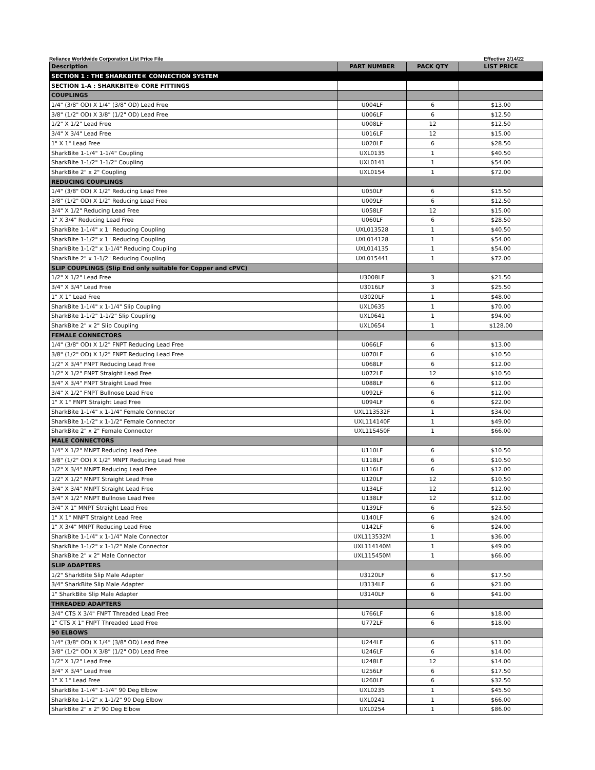Reliance Worldwide Corporation List Price File Effective 2/14/22
| Description | PART NUMBER | PACK QTY | LIST PRICE |
| --- | --- | --- | --- |
| SECTION 1 : THE SHARKBITE® CONNECTION SYSTEM | | | |
| SECTION 1-A : SHARKBITE® CORE FITTINGS | | | |
| COUPLINGS | | | |
| 1/4" (3/8" OD) X 1/4" (3/8" OD) Lead Free | U004LF | 6 | $13.00 |
| 3/8" (1/2" OD) X 3/8" (1/2" OD) Lead Free | U006LF | 6 | $12.50 |
| 1/2" X 1/2" Lead Free | U008LF | 12 | $12.50 |
| 3/4" X 3/4" Lead Free | U016LF | 12 | $15.00 |
| 1" X 1" Lead Free | U020LF | 6 | $28.50 |
| SharkBite 1-1/4" 1-1/4" Coupling | UXL0135 | 1 | $40.50 |
| SharkBite 1-1/2" 1-1/2" Coupling | UXL0141 | 1 | $54.00 |
| SharkBite 2" x 2" Coupling | UXL0154 | 1 | $72.00 |
| REDUCING COUPLINGS | | | |
| 1/4" (3/8" OD) X 1/2" Reducing Lead Free | U050LF | 6 | $15.50 |
| 3/8" (1/2" OD) X 1/2" Reducing Lead Free | U009LF | 6 | $12.50 |
| 3/4" X 1/2" Reducing Lead Free | U058LF | 12 | $15.00 |
| 1" X 3/4" Reducing Lead Free | U060LF | 6 | $28.50 |
| SharkBite 1-1/4" x 1" Reducing Coupling | UXL013528 | 1 | $40.50 |
| SharkBite 1-1/2" x 1" Reducing Coupling | UXL014128 | 1 | $54.00 |
| SharkBite 1-1/2" x 1-1/4" Reducing Coupling | UXL014135 | 1 | $54.00 |
| SharkBite 2" x 1-1/2" Reducing Coupling | UXL015441 | 1 | $72.00 |
| SLIP COUPLINGS (Slip End only suitable for Copper and cPVC) | | | |
| 1/2" X 1/2" Lead Free | U3008LF | 3 | $21.50 |
| 3/4" X 3/4" Lead Free | U3016LF | 3 | $25.50 |
| 1" X 1" Lead Free | U3020LF | 1 | $48.00 |
| SharkBite 1-1/4" x 1-1/4" Slip Coupling | UXL0635 | 1 | $70.00 |
| SharkBite 1-1/2" 1-1/2" Slip Coupling | UXL0641 | 1 | $94.00 |
| SharkBite 2" x 2" Slip Coupling | UXL0654 | 1 | $128.00 |
| FEMALE CONNECTORS | | | |
| 1/4" (3/8" OD) X 1/2" FNPT Reducing Lead Free | U066LF | 6 | $13.00 |
| 3/8" (1/2" OD) X 1/2" FNPT Reducing Lead Free | U070LF | 6 | $10.50 |
| 1/2" X 3/4" FNPT Reducing Lead Free | U068LF | 6 | $12.00 |
| 1/2" X 1/2" FNPT Straight Lead Free | U072LF | 12 | $10.50 |
| 3/4" X 3/4" FNPT Straight Lead Free | U088LF | 6 | $12.00 |
| 3/4" X 1/2" FNPT Bullnose Lead Free | U092LF | 6 | $12.00 |
| 1" X 1" FNPT Straight Lead Free | U094LF | 6 | $22.00 |
| SharkBite 1-1/4" x 1-1/4" Female Connector | UXL113532F | 1 | $34.00 |
| SharkBite 1-1/2" x 1-1/2" Female Connector | UXL114140F | 1 | $49.00 |
| SharkBite 2" x 2" Female Connector | UXL115450F | 1 | $66.00 |
| MALE CONNECTORS | | | |
| 1/4" X 1/2" MNPT Reducing Lead Free | U110LF | 6 | $10.50 |
| 3/8" (1/2" OD) X 1/2" MNPT Reducing Lead Free | U118LF | 6 | $10.50 |
| 1/2" X 3/4" MNPT Reducing Lead Free | U116LF | 6 | $12.00 |
| 1/2" X 1/2" MNPT Straight Lead Free | U120LF | 12 | $10.50 |
| 3/4" X 3/4" MNPT Straight Lead Free | U134LF | 12 | $12.00 |
| 3/4" X 1/2" MNPT Bullnose Lead Free | U138LF | 12 | $12.00 |
| 3/4" X 1" MNPT Straight Lead Free | U139LF | 6 | $23.50 |
| 1" X 1" MNPT Straight Lead Free | U140LF | 6 | $24.00 |
| 1" X 3/4" MNPT Reducing Lead Free | U142LF | 6 | $24.00 |
| SharkBite 1-1/4" x 1-1/4" Male Connector | UXL113532M | 1 | $36.00 |
| SharkBite 1-1/2" x 1-1/2" Male Connector | UXL114140M | 1 | $49.00 |
| SharkBite 2" x 2" Male Connector | UXL115450M | 1 | $66.00 |
| SLIP ADAPTERS | | | |
| 1/2" SharkBite Slip Male Adapter | U3120LF | 6 | $17.50 |
| 3/4" SharkBite Slip Male Adapter | U3134LF | 6 | $21.00 |
| 1" SharkBite Slip Male Adapter | U3140LF | 6 | $41.00 |
| THREADED ADAPTERS | | | |
| 3/4" CTS X 3/4" FNPT Threaded Lead Free | U766LF | 6 | $18.00 |
| 1" CTS X 1" FNPT Threaded Lead Free | U772LF | 6 | $18.00 |
| 90 ELBOWS | | | |
| 1/4" (3/8" OD) X 1/4" (3/8" OD) Lead Free | U244LF | 6 | $11.00 |
| 3/8" (1/2" OD) X 3/8" (1/2" OD) Lead Free | U246LF | 6 | $14.00 |
| 1/2" X 1/2" Lead Free | U248LF | 12 | $14.00 |
| 3/4" X 3/4" Lead Free | U256LF | 6 | $17.50 |
| 1" X 1" Lead Free | U260LF | 6 | $32.50 |
| SharkBite 1-1/4" 1-1/4" 90 Deg Elbow | UXL0235 | 1 | $45.50 |
| SharkBite 1-1/2" x 1-1/2" 90 Deg Elbow | UXL0241 | 1 | $66.00 |
| SharkBite 2" x 2" 90 Deg Elbow | UXL0254 | 1 | $86.00 |